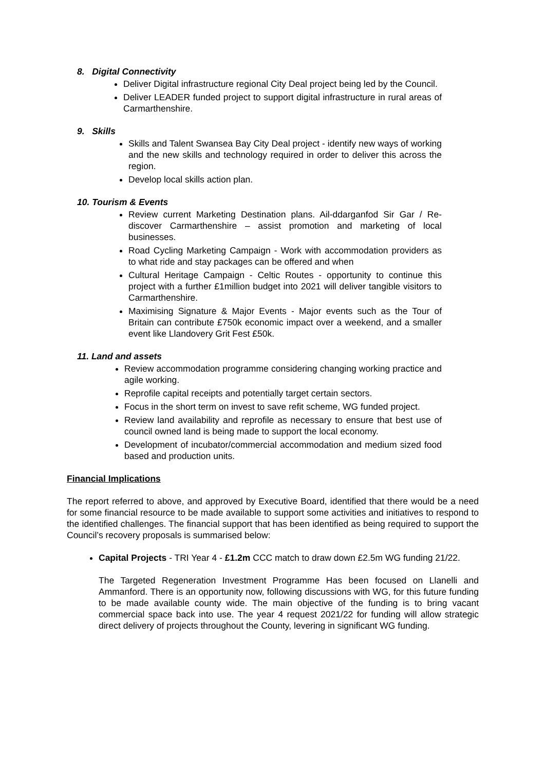8. Digital Connectivity
Deliver Digital infrastructure regional City Deal project being led by the Council.
Deliver LEADER funded project to support digital infrastructure in rural areas of Carmarthenshire.
9. Skills
Skills and Talent Swansea Bay City Deal project - identify new ways of working and the new skills and technology required in order to deliver this across the region.
Develop local skills action plan.
10. Tourism & Events
Review current Marketing Destination plans. Ail-ddarganfod Sir Gar / Re-discover Carmarthenshire – assist promotion and marketing of local businesses.
Road Cycling Marketing Campaign - Work with accommodation providers as to what ride and stay packages can be offered and when
Cultural Heritage Campaign - Celtic Routes - opportunity to continue this project with a further £1million budget into 2021 will deliver tangible visitors to Carmarthenshire.
Maximising Signature & Major Events - Major events such as the Tour of Britain can contribute £750k economic impact over a weekend, and a smaller event like Llandovery Grit Fest £50k.
11. Land and assets
Review accommodation programme considering changing working practice and agile working.
Reprofile capital receipts and potentially target certain sectors.
Focus in the short term on invest to save refit scheme, WG funded project.
Review land availability and reprofile as necessary to ensure that best use of council owned land is being made to support the local economy.
Development of incubator/commercial accommodation and medium sized food based and production units.
Financial Implications
The report referred to above, and approved by Executive Board, identified that there would be a need for some financial resource to be made available to support some activities and initiatives to respond to the identified challenges. The financial support that has been identified as being required to support the Council’s recovery proposals is summarised below:
Capital Projects - TRI Year 4 - £1.2m CCC match to draw down £2.5m WG funding 21/22.
The Targeted Regeneration Investment Programme Has been focused on Llanelli and Ammanford. There is an opportunity now, following discussions with WG, for this future funding to be made available county wide. The main objective of the funding is to bring vacant commercial space back into use. The year 4 request 2021/22 for funding will allow strategic direct delivery of projects throughout the County, levering in significant WG funding.